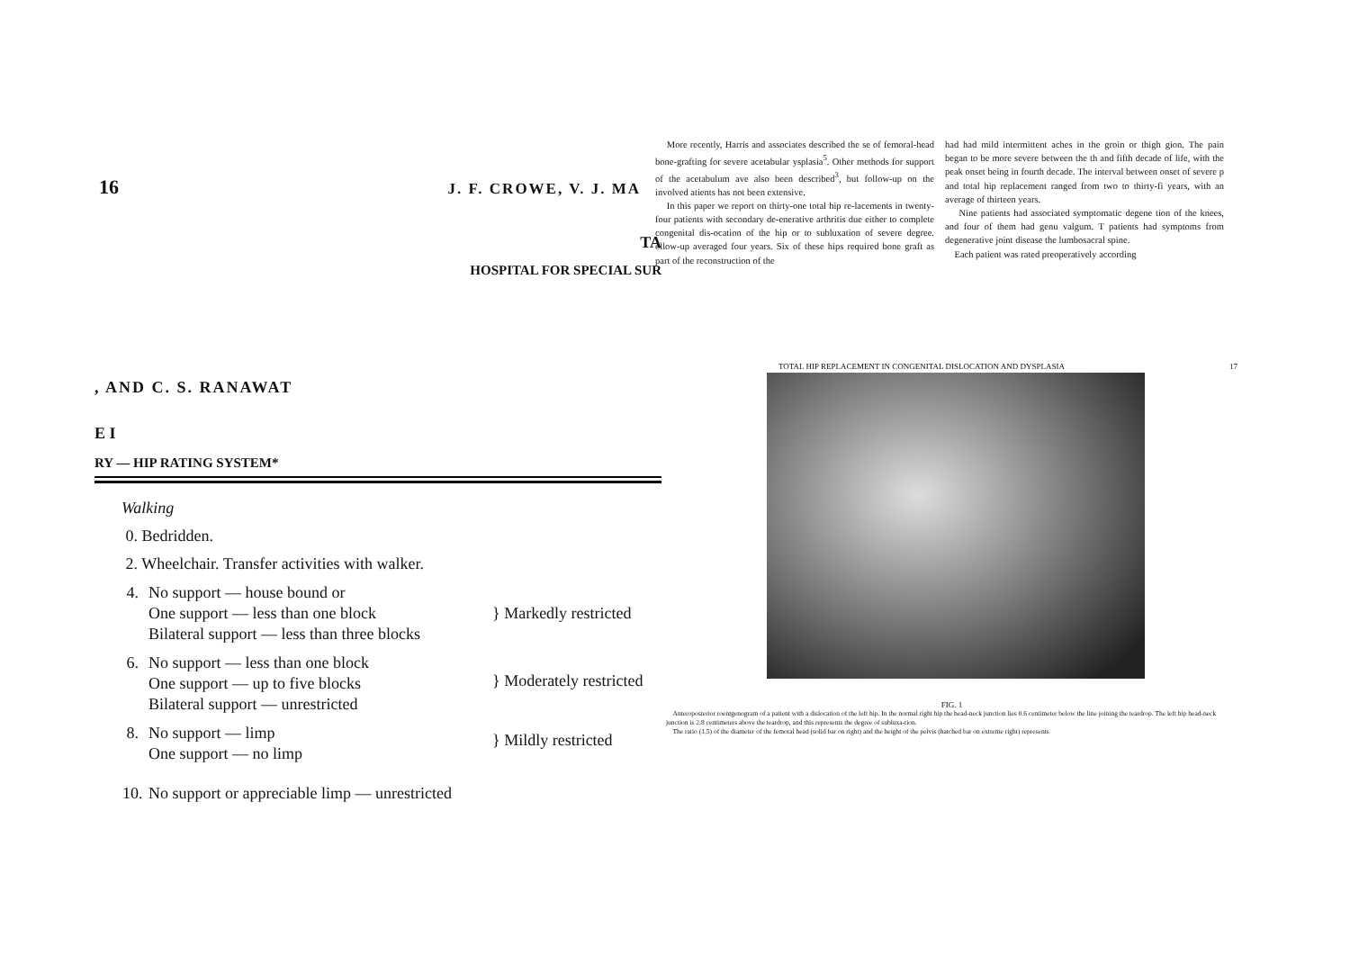16 J. F. CROWE, V. J. MA
TA
HOSPITAL FOR SPECIAL SUR
More recently, Harris and associates described the se of femoral-head bone-grafting for severe acetabular ysplasia<sup>5</sup>. Other methods for support of the acetabulum ave also been described<sup>3</sup>, but follow-up on the involved atients has not been extensive.
In this paper we report on thirty-one total hip re-lacements in twenty-four patients with secondary de-enerative arthritis due either to complete congenital dis-ocation of the hip or to subluxation of severe degree. ollow-up averaged four years. Six of these hips required bone graft as part of the reconstruction of the
had had mild intermittent aches in the groin or thigh gion. The pain began to be more severe between the th and fifth decade of life, with the peak onset being in fourth decade. The interval between onset of severe p and total hip replacement ranged from two to thirty-fi years, with an average of thirteen years.
Nine patients had associated symptomatic degene tion of the knees, and four of them had genu valgum. T patients had symptoms from degenerative joint disease the lumbosacral spine.
Each patient was rated preoperatively according
, AND C. S. RANAWAT
E I
RY — HIP RATING SYSTEM*
Walking
0. Bedridden.
2. Wheelchair. Transfer activities with walker.
| 4. | No support — house bound or One support — less than one block Bilateral support — less than three blocks | } Markedly restricted |
| 6. | No support — less than one block One support — up to five blocks Bilateral support — unrestricted | } Moderately restricted |
| 8. | No support — limp One support — no limp | } Mildly restricted |
| 10. | No support or appreciable limp — unrestricted | |
TOTAL HIP REPLACEMENT IN CONGENITAL DISLOCATION AND DYSPLASIA 17
FIG. 1
Anteroposterior roentgenogram of a patient with a dislocation of the left hip. In the normal right hip the head-neck junction lies 0.6 centimeter below the line joining the teardrop. The left hip head-neck junction is 2.8 centimeters above the teardrop, and this represents the degree of subluxa-tion.
The ratio (1.5) of the diameter of the femoral head (solid bar on right) and the height of the pelvis (hatched bar on extreme right) represents